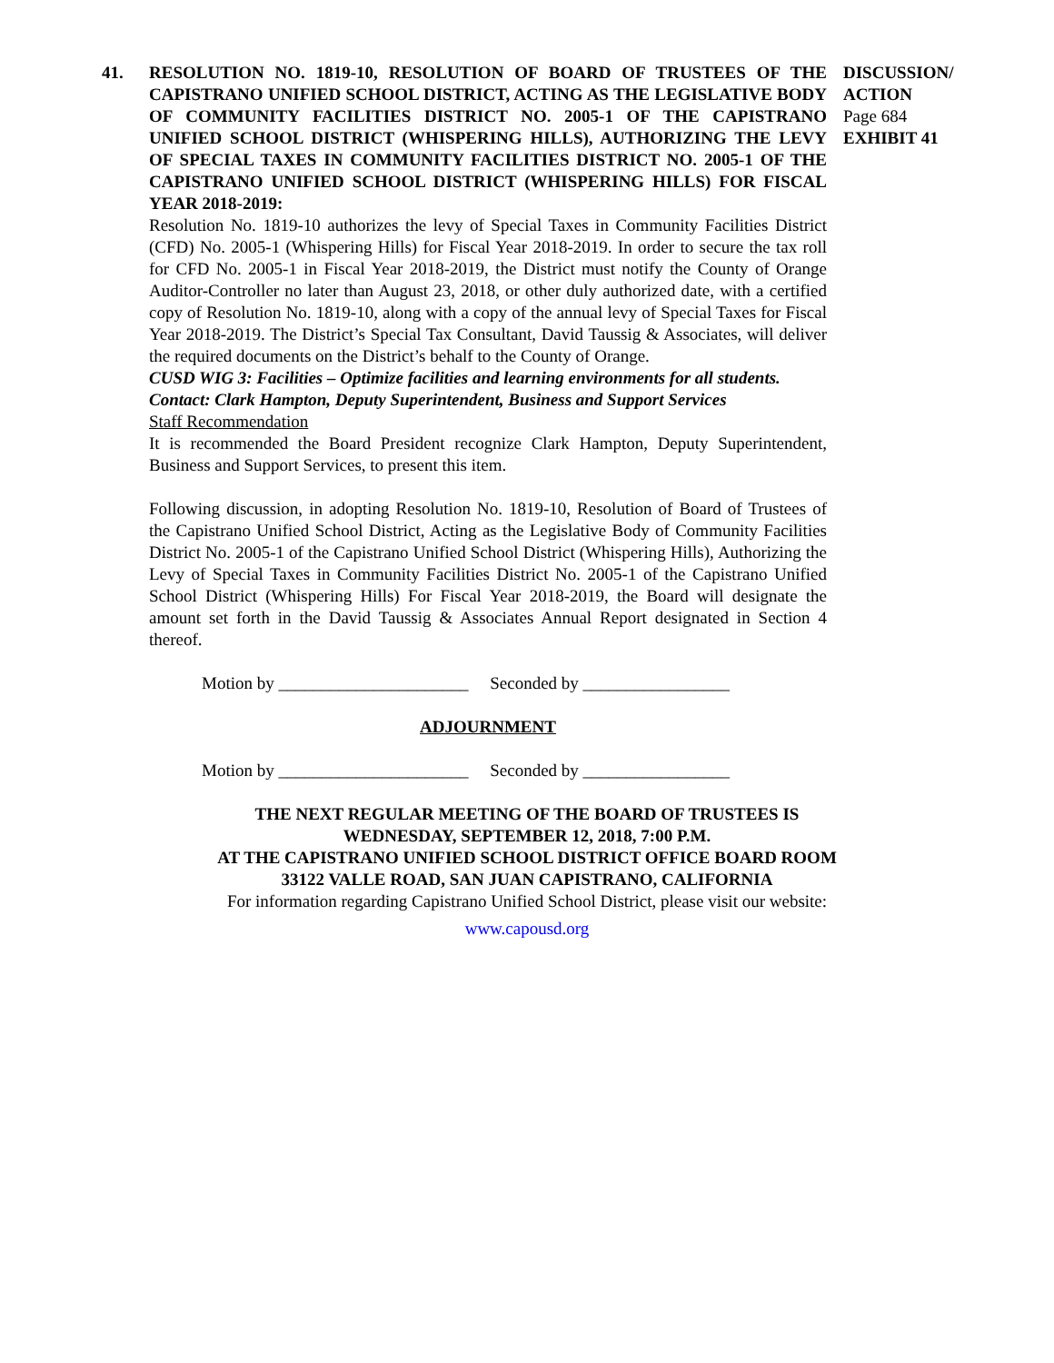41. RESOLUTION NO. 1819-10, RESOLUTION OF BOARD OF TRUSTEES OF THE CAPISTRANO UNIFIED SCHOOL DISTRICT, ACTING AS THE LEGISLATIVE BODY OF COMMUNITY FACILITIES DISTRICT NO. 2005-1 OF THE CAPISTRANO UNIFIED SCHOOL DISTRICT (WHISPERING HILLS), AUTHORIZING THE LEVY OF SPECIAL TAXES IN COMMUNITY FACILITIES DISTRICT NO. 2005-1 OF THE CAPISTRANO UNIFIED SCHOOL DISTRICT (WHISPERING HILLS) FOR FISCAL YEAR 2018-2019:
Resolution No. 1819-10 authorizes the levy of Special Taxes in Community Facilities District (CFD) No. 2005-1 (Whispering Hills) for Fiscal Year 2018-2019. In order to secure the tax roll for CFD No. 2005-1 in Fiscal Year 2018-2019, the District must notify the County of Orange Auditor-Controller no later than August 23, 2018, or other duly authorized date, with a certified copy of Resolution No. 1819-10, along with a copy of the annual levy of Special Taxes for Fiscal Year 2018-2019. The District’s Special Tax Consultant, David Taussig & Associates, will deliver the required documents on the District’s behalf to the County of Orange.
CUSD WIG 3: Facilities – Optimize facilities and learning environments for all students.
Contact: Clark Hampton, Deputy Superintendent, Business and Support Services
Staff Recommendation
It is recommended the Board President recognize Clark Hampton, Deputy Superintendent, Business and Support Services, to present this item.
Following discussion, in adopting Resolution No. 1819-10, Resolution of Board of Trustees of the Capistrano Unified School District, Acting as the Legislative Body of Community Facilities District No. 2005-1 of the Capistrano Unified School District (Whispering Hills), Authorizing the Levy of Special Taxes in Community Facilities District No. 2005-1 of the Capistrano Unified School District (Whispering Hills) For Fiscal Year 2018-2019, the Board will designate the amount set forth in the David Taussig & Associates Annual Report designated in Section 4 thereof.
Motion by ______________________ Seconded by _________________
ADJOURNMENT
Motion by ______________________ Seconded by _________________
DISCUSSION/ ACTION
Page 684
EXHIBIT 41
THE NEXT REGULAR MEETING OF THE BOARD OF TRUSTEES IS
WEDNESDAY, SEPTEMBER 12, 2018, 7:00 P.M.
AT THE CAPISTRANO UNIFIED SCHOOL DISTRICT OFFICE BOARD ROOM
33122 VALLE ROAD, SAN JUAN CAPISTRANO, CALIFORNIA
For information regarding Capistrano Unified School District, please visit our website:
www.capousd.org